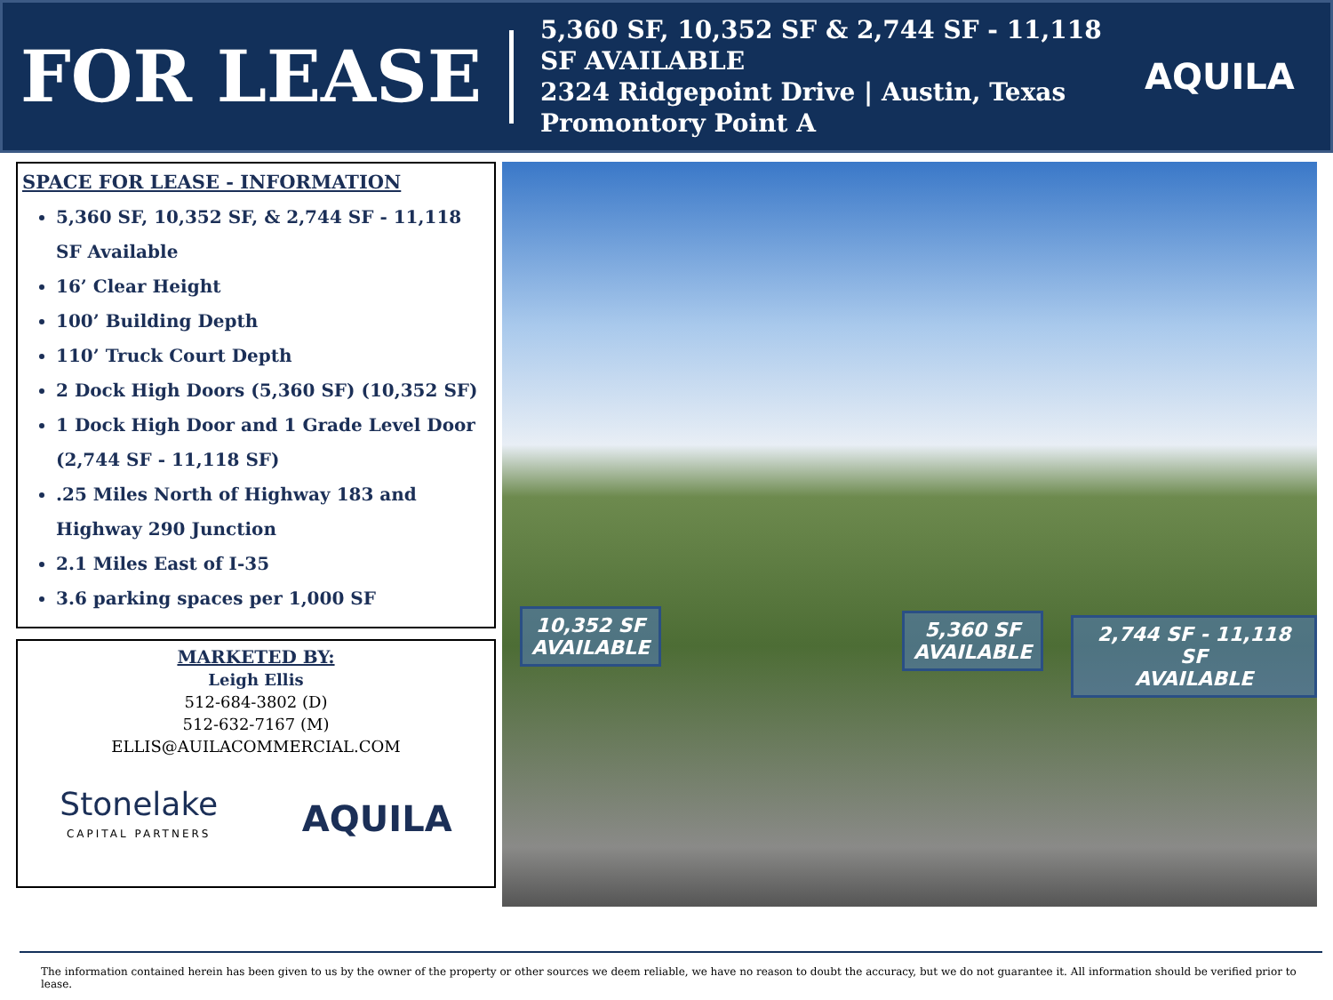FOR LEASE
5,360 SF, 10,352 SF & 2,744 SF - 11,118 SF AVAILABLE
2324 Ridgepoint Drive | Austin, Texas
Promontory Point A
AQUILA
SPACE FOR LEASE - INFORMATION
5,360 SF, 10,352 SF, & 2,744 SF - 11,118 SF Available
16’ Clear Height
100’ Building Depth
110’ Truck Court Depth
2 Dock High Doors (5,360 SF) (10,352 SF)
1 Dock High Door and 1 Grade Level Door (2,744 SF - 11,118 SF)
.25 Miles North of Highway 183 and Highway 290 Junction
2.1 Miles East of I-35
3.6 parking spaces per 1,000 SF
MARKETED BY:
Leigh Ellis
512-684-3802 (D)
512-632-7167 (M)
ELLIS@AUILACOMMERCIAL.COM
Stonelake
CAPITAL PARTNERS
AQUILA
10,352 SF
AVAILABLE
5,360 SF
AVAILABLE
2,744 SF - 11,118 SF
AVAILABLE
The information contained herein has been given to us by the owner of the property or other sources we deem reliable, we have no reason to doubt the accuracy, but we do not guarantee it. All information should be verified prior to lease.